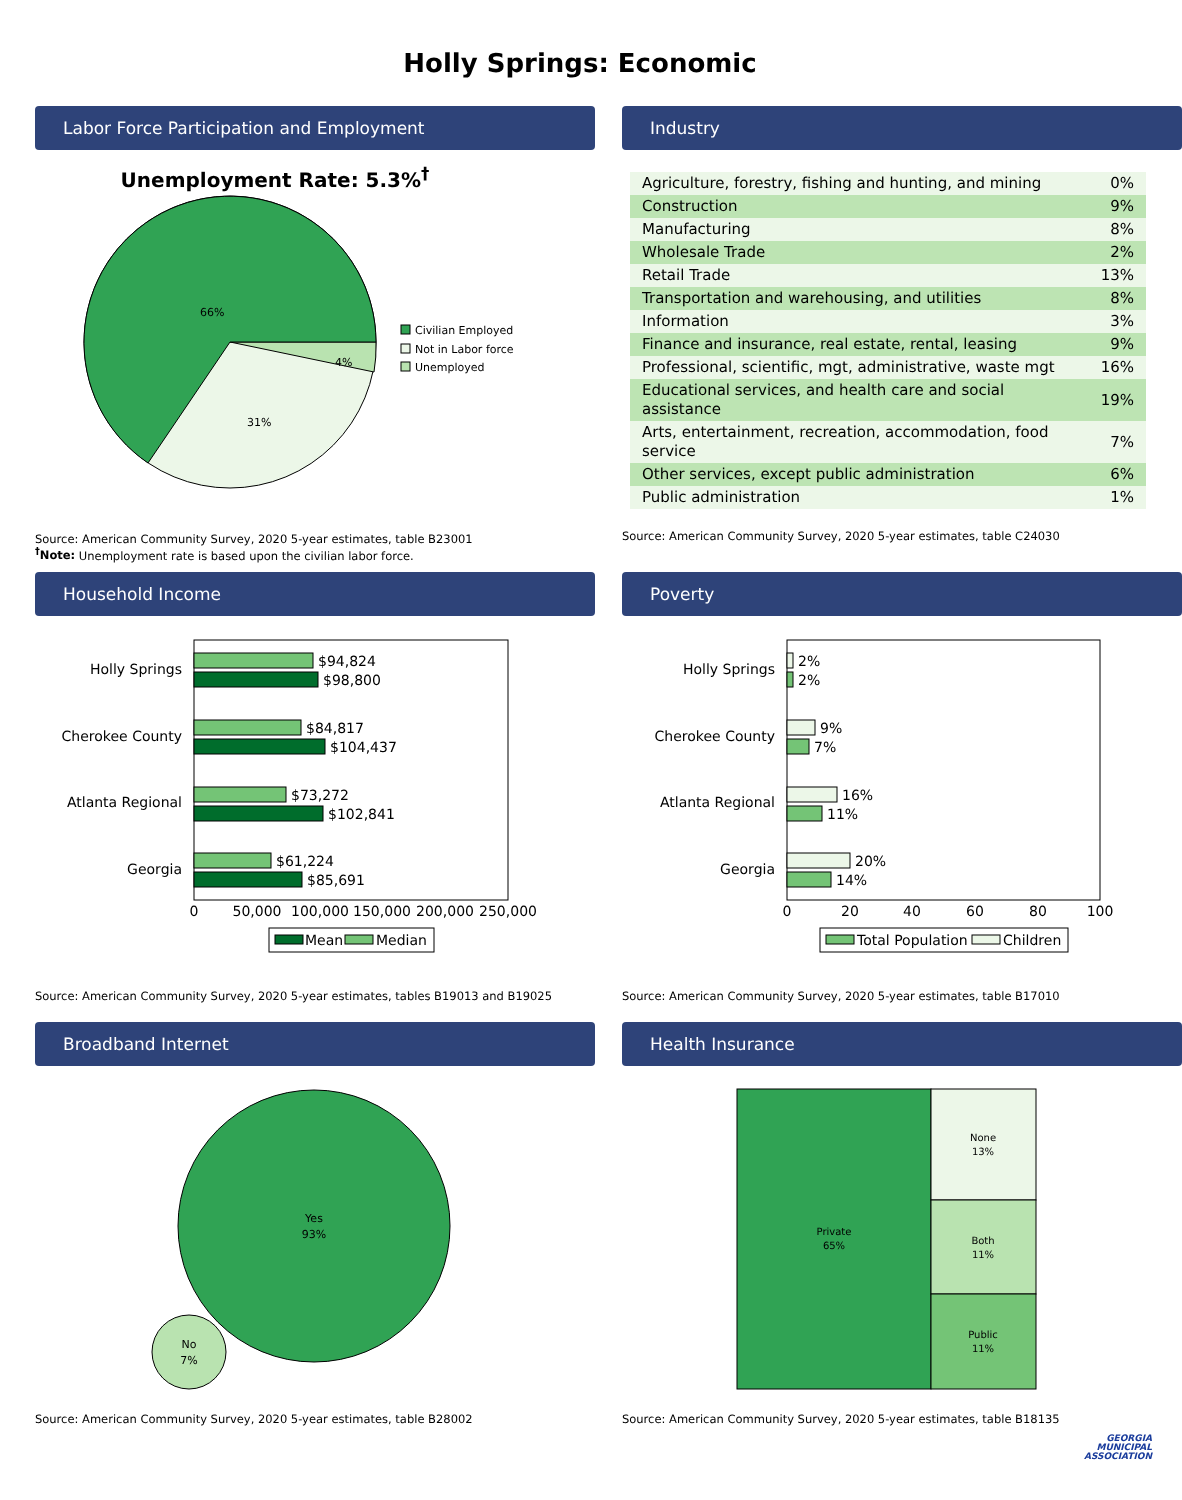Holly Springs: Economic
Labor Force Participation and Employment
Unemployment Rate: 5.3%<sup>†</sup>
66%
4%
31%
Civilian Employed
Not in Labor force
Unemployed
Source: American Community Survey, 2020 5-year estimates, table B23001
<sup>†</sup> Note: Unemployment rate is based upon the civilian labor force.
Industry
| Agriculture, forestry, fishing and hunting, and mining | 0% |
| Construction | 9% |
| Manufacturing | 8% |
| Wholesale Trade | 2% |
| Retail Trade | 13% |
| Transportation and warehousing, and utilities | 8% |
| Information | 3% |
| Finance and insurance, real estate, rental, leasing | 9% |
| Professional, scientific, mgt, administrative, waste mgt | 16% |
| Educational services, and health care and social assistance | 19% |
| Arts, entertainment, recreation, accommodation, food service | 7% |
| Other services, except public administration | 6% |
| Public administration | 1% |
Source: American Community Survey, 2020 5-year estimates, table C24030
Household Income
Holly Springs
Cherokee County
Atlanta Regional
Georgia
$94,824
$98,800
$84,817
$104,437
$73,272
$102,841
$61,224
$85,691
0
50,000
100,000
150,000
200,000
250,000
Mean
Median
Source: American Community Survey, 2020 5-year estimates, tables B19013 and B19025
Poverty
Holly Springs
Cherokee County
Atlanta Regional
Georgia
2%
2%
9%
7%
16%
11%
20%
14%
0
20
40
60
80
100
Total Population
Children
Source: American Community Survey, 2020 5-year estimates, table B17010
Broadband Internet
Yes
93%
No
7%
Source: American Community Survey, 2020 5-year estimates, table B28002
Health Insurance
Private
65%
None
13%
Both
11%
Public
11%
Source: American Community Survey, 2020 5-year estimates, table B18135
GEORGIA
MUNICIPAL
ASSOCIATION